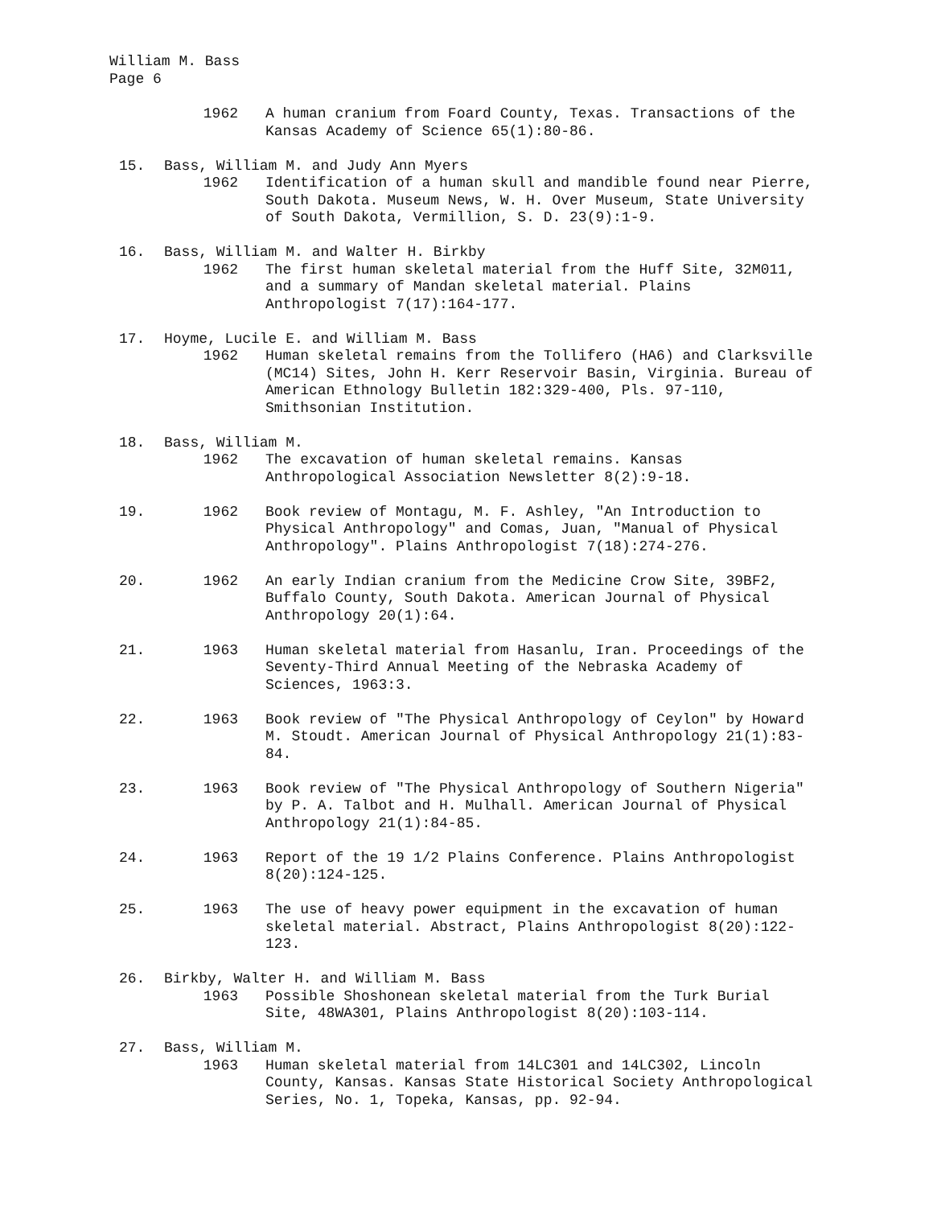William M. Bass
Page 6
1962 A human cranium from Foard County, Texas. Transactions of the Kansas Academy of Science 65(1):80-86.
15. Bass, William M. and Judy Ann Myers
1962 Identification of a human skull and mandible found near Pierre, South Dakota. Museum News, W. H. Over Museum, State University of South Dakota, Vermillion, S. D. 23(9):1-9.
16. Bass, William M. and Walter H. Birkby
1962 The first human skeletal material from the Huff Site, 32M011, and a summary of Mandan skeletal material. Plains Anthropologist 7(17):164-177.
17. Hoyme, Lucile E. and William M. Bass
1962 Human skeletal remains from the Tollifero (HA6) and Clarksville (MC14) Sites, John H. Kerr Reservoir Basin, Virginia. Bureau of American Ethnology Bulletin 182:329-400, Pls. 97-110, Smithsonian Institution.
18. Bass, William M.
1962 The excavation of human skeletal remains. Kansas Anthropological Association Newsletter 8(2):9-18.
19. 1962 Book review of Montagu, M. F. Ashley, "An Introduction to Physical Anthropology" and Comas, Juan, "Manual of Physical Anthropology". Plains Anthropologist 7(18):274-276.
20. 1962 An early Indian cranium from the Medicine Crow Site, 39BF2, Buffalo County, South Dakota. American Journal of Physical Anthropology 20(1):64.
21. 1963 Human skeletal material from Hasanlu, Iran. Proceedings of the Seventy-Third Annual Meeting of the Nebraska Academy of Sciences, 1963:3.
22. 1963 Book review of "The Physical Anthropology of Ceylon" by Howard M. Stoudt. American Journal of Physical Anthropology 21(1):83-84.
23. 1963 Book review of "The Physical Anthropology of Southern Nigeria" by P. A. Talbot and H. Mulhall. American Journal of Physical Anthropology 21(1):84-85.
24. 1963 Report of the 19 1/2 Plains Conference. Plains Anthropologist 8(20):124-125.
25. 1963 The use of heavy power equipment in the excavation of human skeletal material. Abstract, Plains Anthropologist 8(20):122-123.
26. Birkby, Walter H. and William M. Bass
1963 Possible Shoshonean skeletal material from the Turk Burial Site, 48WA301, Plains Anthropologist 8(20):103-114.
27. Bass, William M.
1963 Human skeletal material from 14LC301 and 14LC302, Lincoln County, Kansas. Kansas State Historical Society Anthropological Series, No. 1, Topeka, Kansas, pp. 92-94.